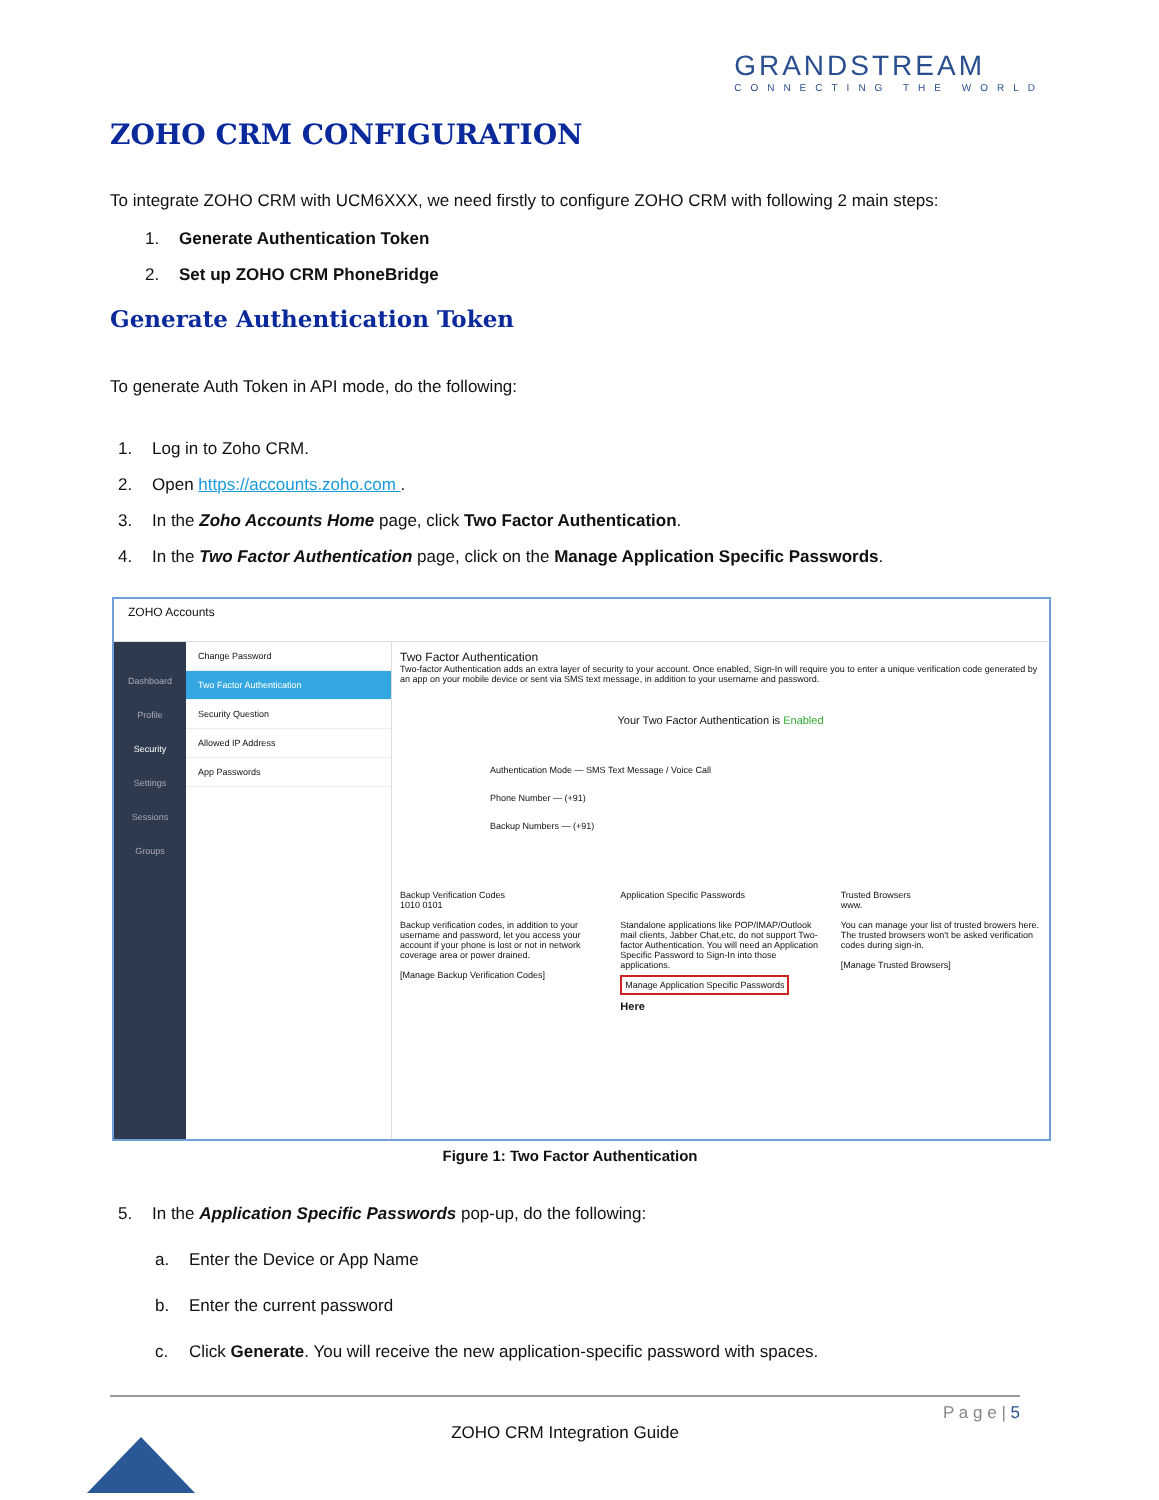GRANDSTREAM
CONNECTING THE WORLD
ZOHO CRM CONFIGURATION
To integrate ZOHO CRM with UCM6XXX, we need firstly to configure ZOHO CRM with following 2 main steps:
1. Generate Authentication Token
2. Set up ZOHO CRM PhoneBridge
Generate Authentication Token
To generate Auth Token in API mode, do the following:
1. Log in to Zoho CRM.
2. Open https://accounts.zoho.com .
3. In the Zoho Accounts Home page, click Two Factor Authentication.
4. In the Two Factor Authentication page, click on the Manage Application Specific Passwords.
ZOHO Accounts
Dashboard
Profile
Security
Settings
Sessions
Groups
Change Password
Two Factor Authentication
Security Question
Allowed IP Address
App Passwords
Two Factor Authentication
Two-factor Authentication adds an extra layer of security to your account. Once enabled, Sign-In will require you to enter a unique verification code generated by an app on your mobile device or sent via SMS text message, in addition to your username and password.
Your Two Factor Authentication is Enabled
Authentication Mode — SMS Text Message / Voice Call
Phone Number — (+91)
Backup Numbers — (+91)
Backup Verification Codes
1010 0101
Backup verification codes, in addition to your username and password, let you access your account if your phone is lost or not in network coverage area or power drained.
[Manage Backup Verification Codes]
Application Specific Passwords
Standalone applications like POP/IMAP/Outlook mail clients, Jabber Chat,etc, do not support Two-factor Authentication. You will need an Application Specific Password to Sign-In into those applications.
Manage Application Specific Passwords
Here
Trusted Browsers
www.
You can manage your list of trusted browers here. The trusted browsers won't be asked verification codes during sign-in.
[Manage Trusted Browsers]
Figure 1: Two Factor Authentication
5. In the Application Specific Passwords pop-up, do the following:
a. Enter the Device or App Name
b. Enter the current password
c. Click Generate. You will receive the new application-specific password with spaces.
P a g e | 5
ZOHO CRM Integration Guide